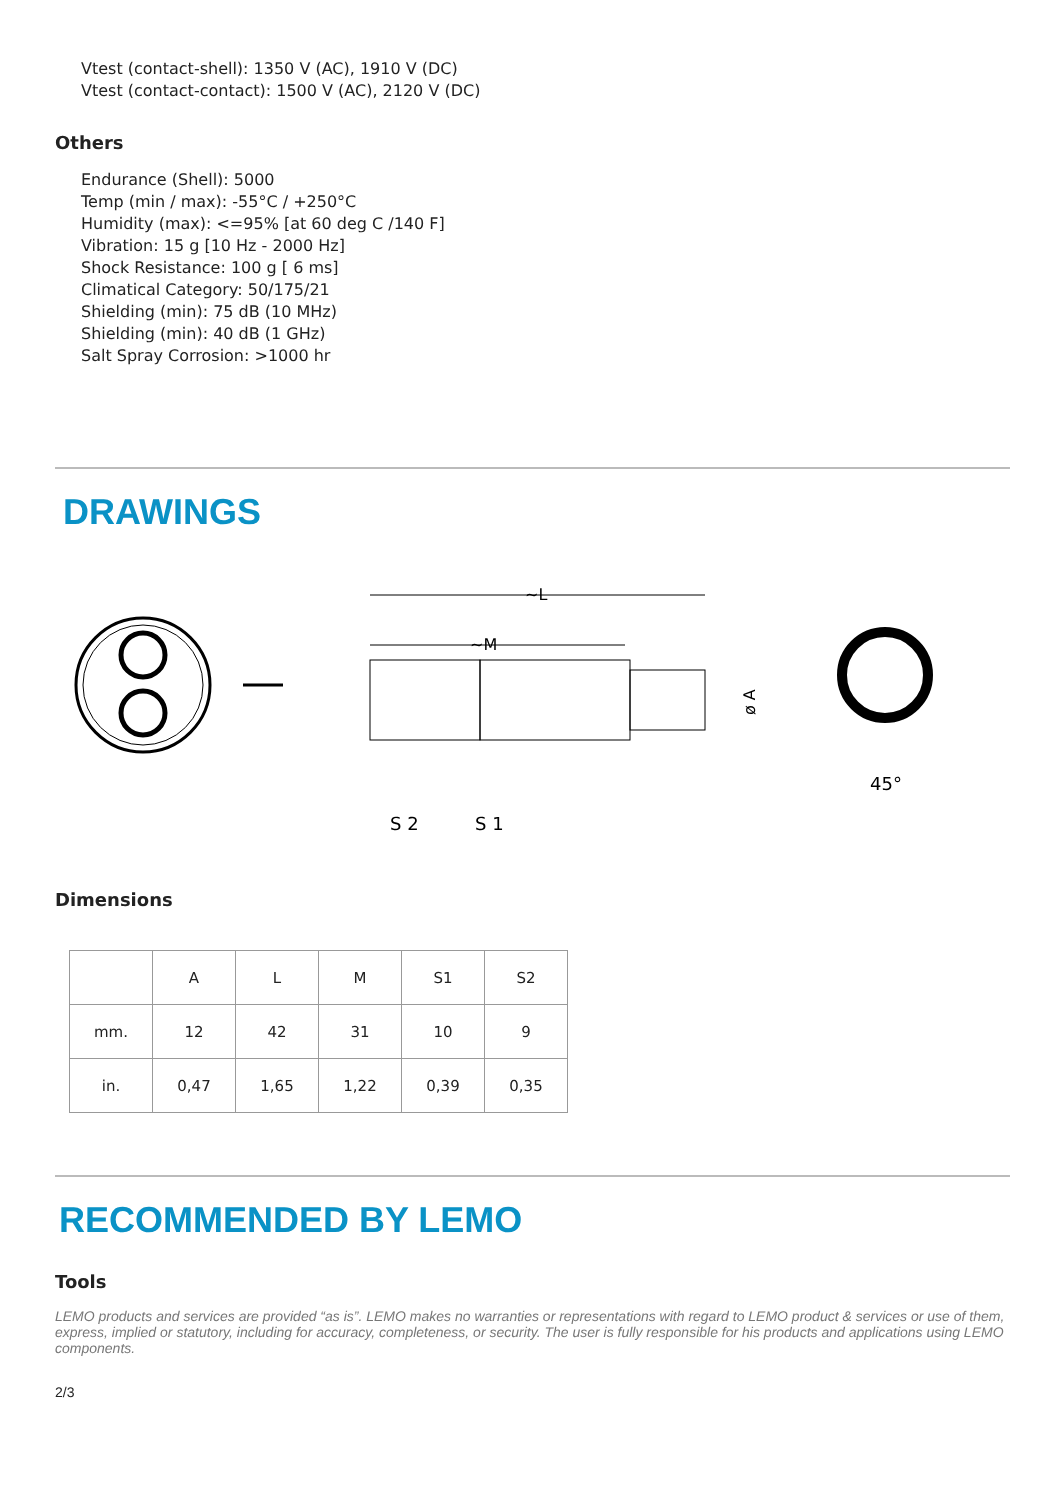Vtest (contact-shell): 1350 V (AC), 1910 V (DC)
Vtest (contact-contact): 1500 V (AC), 2120 V (DC)
Others
Endurance (Shell): 5000
Temp (min / max): -55°C / +250°C
Humidity (max): <=95% [at 60 deg C /140 F]
Vibration: 15 g [10 Hz - 2000 Hz]
Shock Resistance: 100 g [ 6 ms]
Climatical Category: 50/175/21
Shielding (min): 75 dB (10 MHz)
Shielding (min): 40 dB (1 GHz)
Salt Spray Corrosion: >1000 hr
DRAWINGS
~L
~M
S 2
S 1
ø A
45°
Dimensions
| | A | L | M | S1 | S2 |
| --- | --- | --- | --- | --- | --- |
| mm. | 12 | 42 | 31 | 10 | 9 |
| in. | 0,47 | 1,65 | 1,22 | 0,39 | 0,35 |
RECOMMENDED BY LEMO
Tools
LEMO products and services are provided “as is”. LEMO makes no warranties or representations with regard to LEMO product & services or use of them, express, implied or statutory, including for accuracy, completeness, or security. The user is fully responsible for his products and applications using LEMO components.
2/3